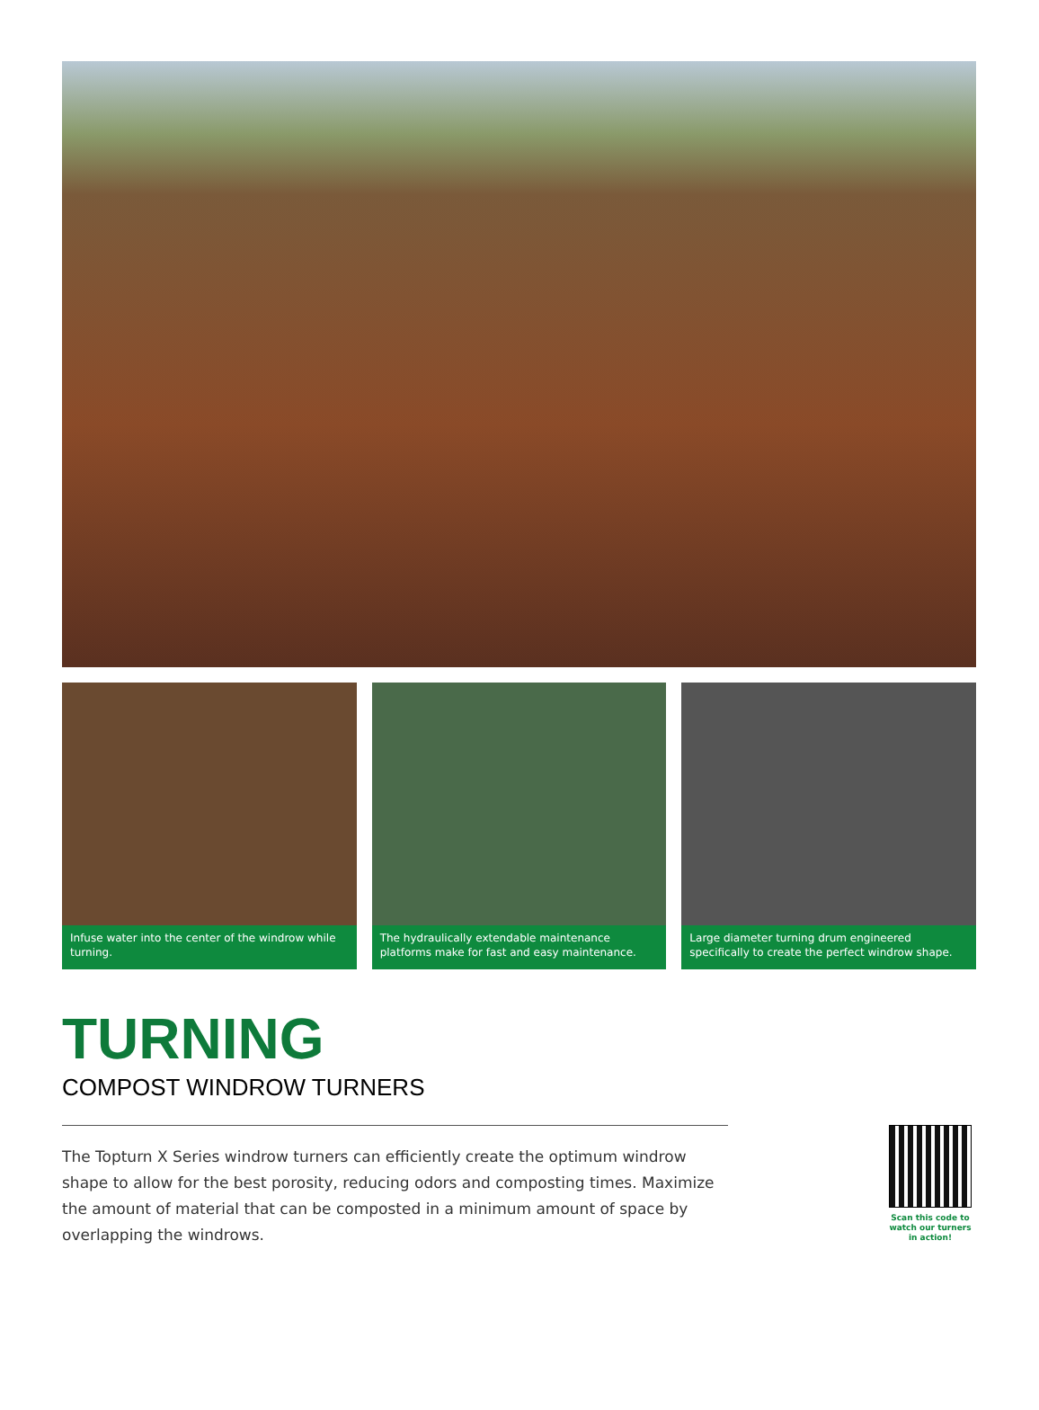Infuse water into the center of the windrow while turning.
The hydraulically extendable maintenance platforms make for fast and easy maintenance.
Large diameter turning drum engineered specifically to create the perfect windrow shape.
TURNING
COMPOST WINDROW TURNERS
The Topturn X Series windrow turners can efficiently create the optimum windrow shape to allow for the best porosity, reducing odors and composting times. Maximize the amount of material that can be composted in a minimum amount of space by overlapping the windrows.
Scan this code to watch our turners in action!